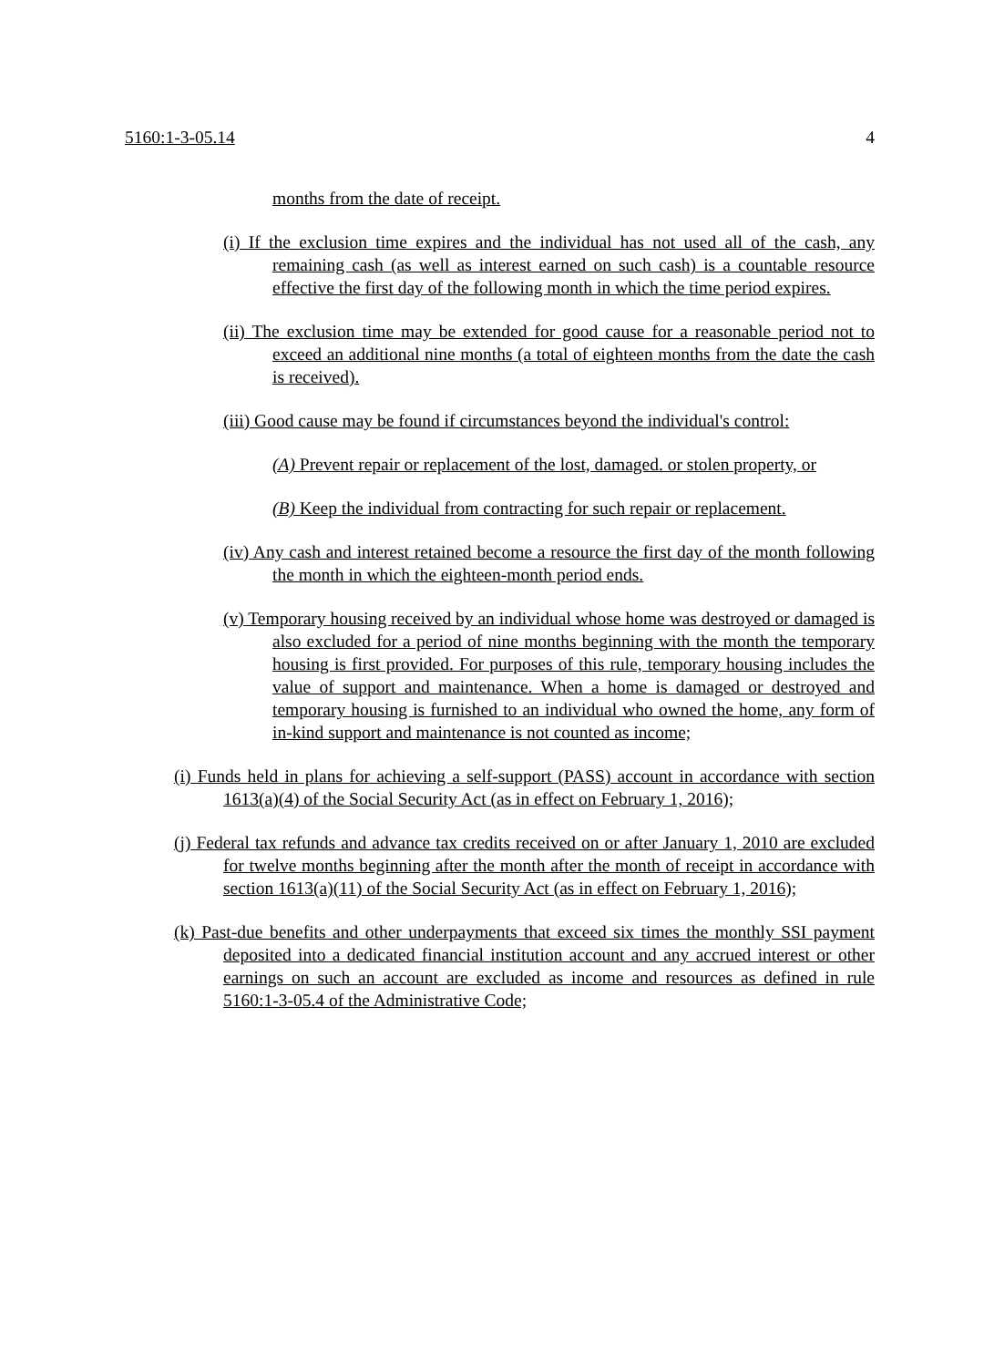5160:1-3-05.14 4
months from the date of receipt.
(i) If the exclusion time expires and the individual has not used all of the cash, any remaining cash (as well as interest earned on such cash) is a countable resource effective the first day of the following month in which the time period expires.
(ii) The exclusion time may be extended for good cause for a reasonable period not to exceed an additional nine months (a total of eighteen months from the date the cash is received).
(iii) Good cause may be found if circumstances beyond the individual's control:
(A) Prevent repair or replacement of the lost, damaged. or stolen property, or
(B) Keep the individual from contracting for such repair or replacement.
(iv) Any cash and interest retained become a resource the first day of the month following the month in which the eighteen-month period ends.
(v) Temporary housing received by an individual whose home was destroyed or damaged is also excluded for a period of nine months beginning with the month the temporary housing is first provided. For purposes of this rule, temporary housing includes the value of support and maintenance. When a home is damaged or destroyed and temporary housing is furnished to an individual who owned the home, any form of in-kind support and maintenance is not counted as income;
(i) Funds held in plans for achieving a self-support (PASS) account in accordance with section 1613(a)(4) of the Social Security Act (as in effect on February 1, 2016);
(j) Federal tax refunds and advance tax credits received on or after January 1, 2010 are excluded for twelve months beginning after the month after the month of receipt in accordance with section 1613(a)(11) of the Social Security Act (as in effect on February 1, 2016);
(k) Past-due benefits and other underpayments that exceed six times the monthly SSI payment deposited into a dedicated financial institution account and any accrued interest or other earnings on such an account are excluded as income and resources as defined in rule 5160:1-3-05.4 of the Administrative Code;